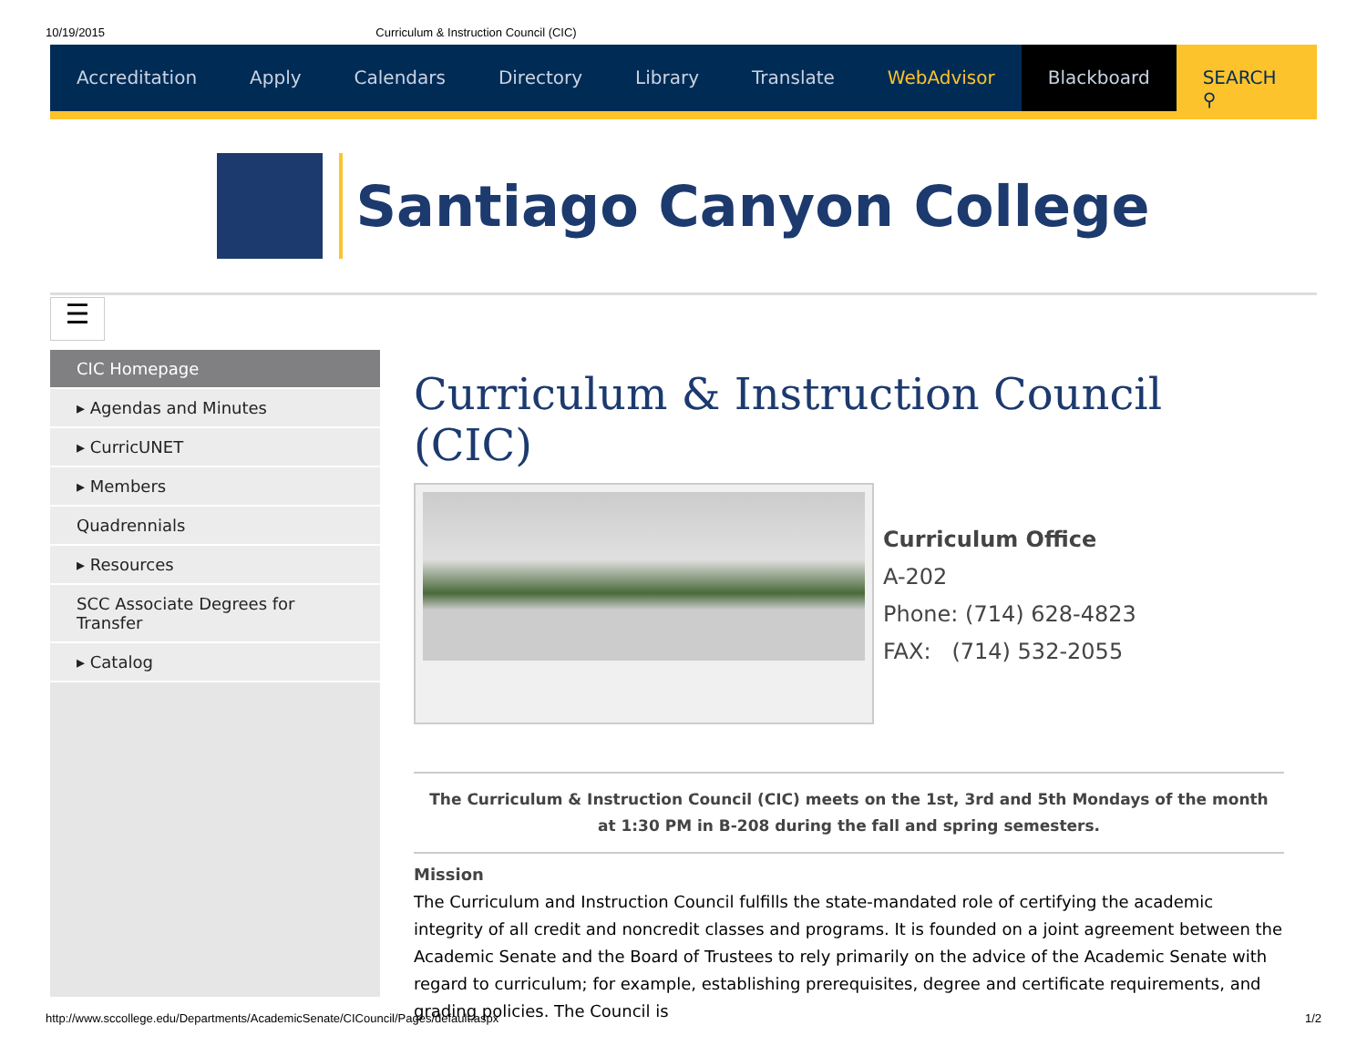10/19/2015 Curriculum & Instruction Council (CIC)
Accreditation Apply Calendars Directory Library Translate WebAdvisor Blackboard SEARCH ⚲
Santiago Canyon College
☰
CIC Homepage
▸ Agendas and Minutes
▸ CurricUNET
▸ Members
Quadrennials
▸ Resources
SCC Associate Degrees for Transfer
▸ Catalog
Curriculum & Instruction Council (CIC)
Curriculum Office
A-202
Phone: (714) 628-4823
FAX: (714) 532-2055
The Curriculum & Instruction Council (CIC) meets on the 1st, 3rd and 5th Mondays of the month at 1:30 PM in B-208 during the fall and spring semesters.
Mission
The Curriculum and Instruction Council fulfills the state-mandated role of certifying the academic integrity of all credit and noncredit classes and programs. It is founded on a joint agreement between the Academic Senate and the Board of Trustees to rely primarily on the advice of the Academic Senate with regard to curriculum; for example, establishing prerequisites, degree and certificate requirements, and grading policies. The Council is
http://www.sccollege.edu/Departments/AcademicSenate/CICouncil/Pages/default.aspx 1/2